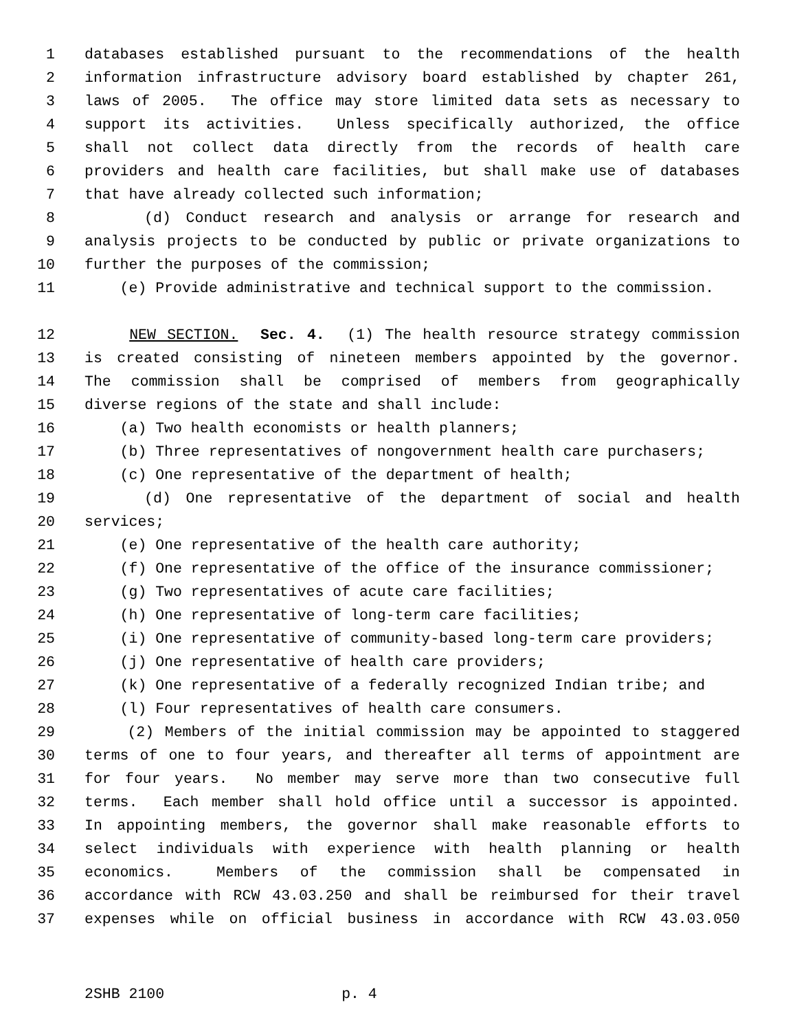1 databases established pursuant to the recommendations of the health
2 information infrastructure advisory board established by chapter 261,
3 laws of 2005. The office may store limited data sets as necessary to
4 support its activities. Unless specifically authorized, the office
5 shall not collect data directly from the records of health care
6 providers and health care facilities, but shall make use of databases
7 that have already collected such information;
8 (d) Conduct research and analysis or arrange for research and
9 analysis projects to be conducted by public or private organizations to
10 further the purposes of the commission;
11 (e) Provide administrative and technical support to the commission.
12 NEW SECTION. Sec. 4. (1) The health resource strategy commission
13 is created consisting of nineteen members appointed by the governor.
14 The commission shall be comprised of members from geographically
15 diverse regions of the state and shall include:
16 (a) Two health economists or health planners;
17 (b) Three representatives of nongovernment health care purchasers;
18 (c) One representative of the department of health;
19 (d) One representative of the department of social and health
20 services;
21 (e) One representative of the health care authority;
22 (f) One representative of the office of the insurance commissioner;
23 (g) Two representatives of acute care facilities;
24 (h) One representative of long-term care facilities;
25 (i) One representative of community-based long-term care providers;
26 (j) One representative of health care providers;
27 (k) One representative of a federally recognized Indian tribe; and
28 (l) Four representatives of health care consumers.
29 (2) Members of the initial commission may be appointed to staggered
30 terms of one to four years, and thereafter all terms of appointment are
31 for four years. No member may serve more than two consecutive full
32 terms. Each member shall hold office until a successor is appointed.
33 In appointing members, the governor shall make reasonable efforts to
34 select individuals with experience with health planning or health
35 economics. Members of the commission shall be compensated in
36 accordance with RCW 43.03.250 and shall be reimbursed for their travel
37 expenses while on official business in accordance with RCW 43.03.050
2SHB 2100 p. 4